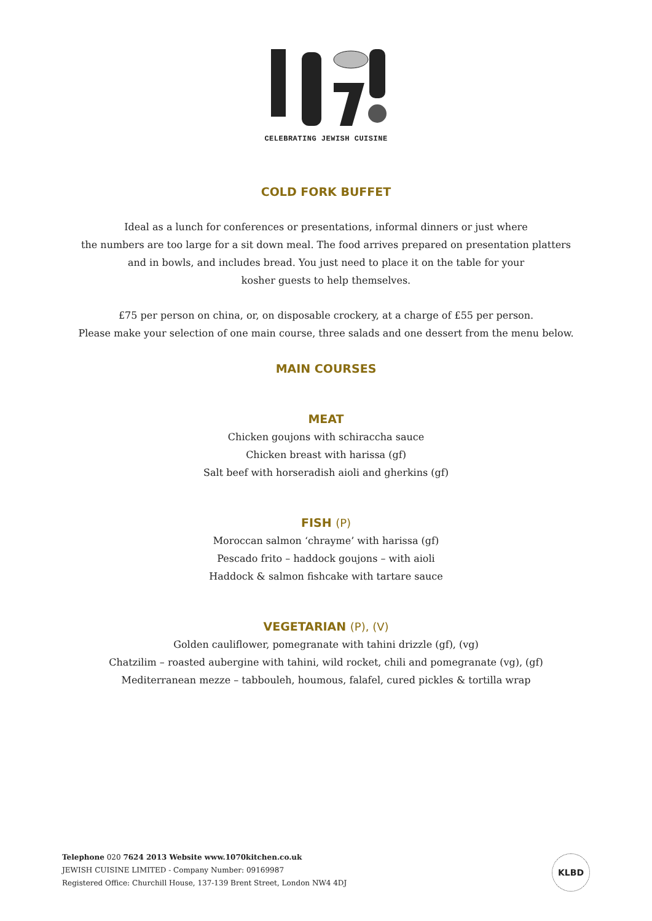CELEBRATING JEWISH CUISINE
COLD FORK BUFFET
Ideal as a lunch for conferences or presentations, informal dinners or just where
the numbers are too large for a sit down meal. The food arrives prepared on presentation platters
and in bowls, and includes bread. You just need to place it on the table for your
kosher guests to help themselves.
£75 per person on china, or, on disposable crockery, at a charge of £55 per person.
Please make your selection of one main course, three salads and one dessert from the menu below.
MAIN COURSES
MEAT
Chicken goujons with schiraccha sauce
Chicken breast with harissa (gf)
Salt beef with horseradish aioli and gherkins (gf)
FISH (P)
Moroccan salmon ‘chrayme’ with harissa (gf)
Pescado frito – haddock goujons – with aioli
Haddock & salmon fishcake with tartare sauce
VEGETARIAN (P), (V)
Golden cauliflower, pomegranate with tahini drizzle (gf), (vg)
Chatzilim – roasted aubergine with tahini, wild rocket, chili and pomegranate (vg), (gf)
Mediterranean mezze – tabbouleh, houmous, falafel, cured pickles & tortilla wrap
Telephone 020 7624 2013 Website www.1070kitchen.co.uk
JEWISH CUISINE LIMITED - Company Number: 09169987
Registered Office: Churchill House, 137-139 Brent Street, London NW4 4DJ
KLBD